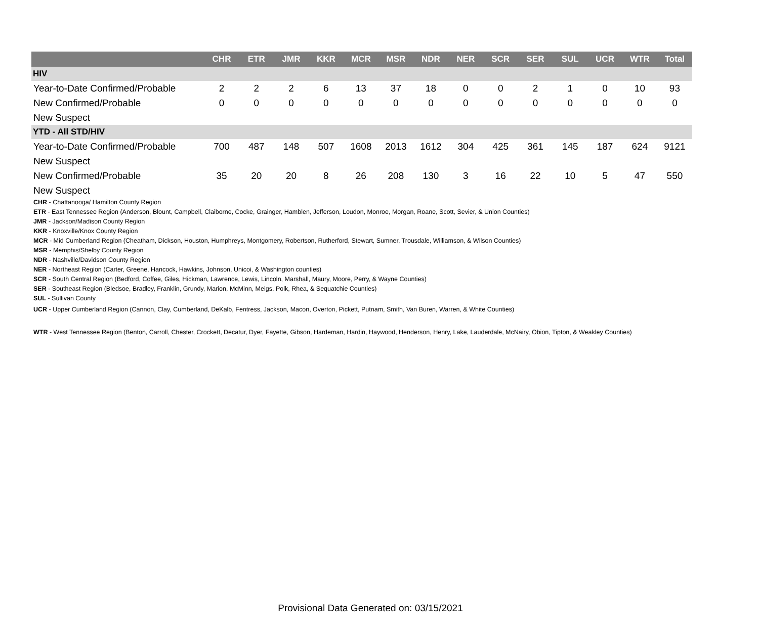| | CHR | ETR | JMR | KKR | MCR | MSR | NDR | NER | SCR | SER | SUL | UCR | WTR | Total |
| --- | --- | --- | --- | --- | --- | --- | --- | --- | --- | --- | --- | --- | --- | --- |
| HIV | | | | | | | | | | | | | | |
| Year-to-Date Confirmed/Probable | 2 | 2 | 2 | 6 | 13 | 37 | 18 | 0 | 0 | 2 | 1 | 0 | 10 | 93 |
| New Confirmed/Probable | 0 | 0 | 0 | 0 | 0 | 0 | 0 | 0 | 0 | 0 | 0 | 0 | 0 | 0 |
| New Suspect | | | | | | | | | | | | | | |
| YTD - All STD/HIV | | | | | | | | | | | | | | |
| Year-to-Date Confirmed/Probable | 700 | 487 | 148 | 507 | 1608 | 2013 | 1612 | 304 | 425 | 361 | 145 | 187 | 624 | 9121 |
| New Suspect | | | | | | | | | | | | | | |
| New Confirmed/Probable | 35 | 20 | 20 | 8 | 26 | 208 | 130 | 3 | 16 | 22 | 10 | 5 | 47 | 550 |
| New Suspect | | | | | | | | | | | | | | |
CHR - Chattanooga/ Hamilton County Region
ETR - East Tennessee Region (Anderson, Blount, Campbell, Claiborne, Cocke, Grainger, Hamblen, Jefferson, Loudon, Monroe, Morgan, Roane, Scott, Sevier, & Union Counties)
JMR - Jackson/Madison County Region
KKR - Knoxville/Knox County Region
MCR - Mid Cumberland Region (Cheatham, Dickson, Houston, Humphreys, Montgomery, Robertson, Rutherford, Stewart, Sumner, Trousdale, Williamson, & Wilson Counties)
MSR - Memphis/Shelby County Region
NDR - Nashville/Davidson County Region
NER - Northeast Region (Carter, Greene, Hancock, Hawkins, Johnson, Unicoi, & Washington counties)
SCR - South Central Region (Bedford, Coffee, Giles, Hickman, Lawrence, Lewis, Lincoln, Marshall, Maury, Moore, Perry, & Wayne Counties)
SER - Southeast Region (Bledsoe, Bradley, Franklin, Grundy, Marion, McMinn, Meigs, Polk, Rhea, & Sequatchie Counties)
SUL - Sullivan County
UCR - Upper Cumberland Region (Cannon, Clay, Cumberland, DeKalb, Fentress, Jackson, Macon, Overton, Pickett, Putnam, Smith, Van Buren, Warren, & White Counties)
WTR - West Tennessee Region (Benton, Carroll, Chester, Crockett, Decatur, Dyer, Fayette, Gibson, Hardeman, Hardin, Haywood, Henderson, Henry, Lake, Lauderdale, McNairy, Obion, Tipton, & Weakley Counties)
Provisional Data Generated on: 03/15/2021